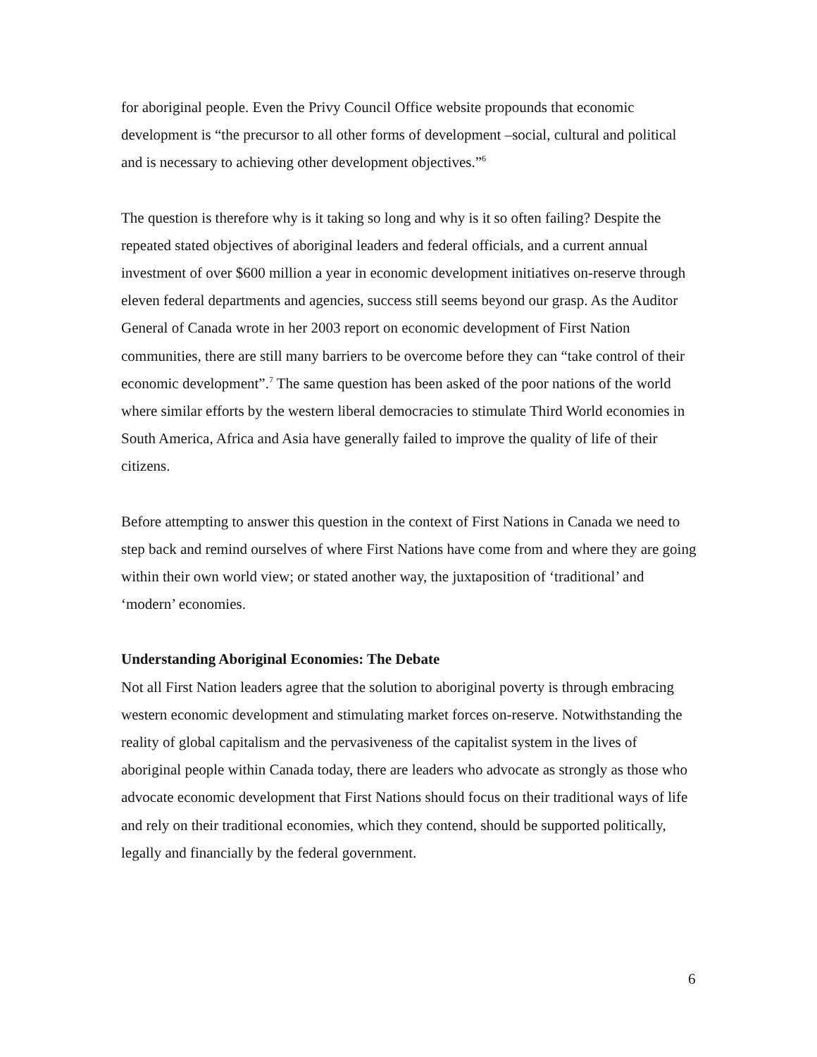for aboriginal people. Even the Privy Council Office website propounds that economic development is “the precursor to all other forms of development –social, cultural and political and is necessary to achieving other development objectives.”<sup>6</sup>
The question is therefore why is it taking so long and why is it so often failing? Despite the repeated stated objectives of aboriginal leaders and federal officials, and a current annual investment of over $600 million a year in economic development initiatives on-reserve through eleven federal departments and agencies, success still seems beyond our grasp. As the Auditor General of Canada wrote in her 2003 report on economic development of First Nation communities, there are still many barriers to be overcome before they can “take control of their economic development”.<sup>7</sup> The same question has been asked of the poor nations of the world where similar efforts by the western liberal democracies to stimulate Third World economies in South America, Africa and Asia have generally failed to improve the quality of life of their citizens.
Before attempting to answer this question in the context of First Nations in Canada we need to step back and remind ourselves of where First Nations have come from and where they are going within their own world view; or stated another way, the juxtaposition of ‘traditional’ and ‘modern’ economies.
Understanding Aboriginal Economies: The Debate
Not all First Nation leaders agree that the solution to aboriginal poverty is through embracing western economic development and stimulating market forces on-reserve. Notwithstanding the reality of global capitalism and the pervasiveness of the capitalist system in the lives of aboriginal people within Canada today, there are leaders who advocate as strongly as those who advocate economic development that First Nations should focus on their traditional ways of life and rely on their traditional economies, which they contend, should be supported politically, legally and financially by the federal government.
6